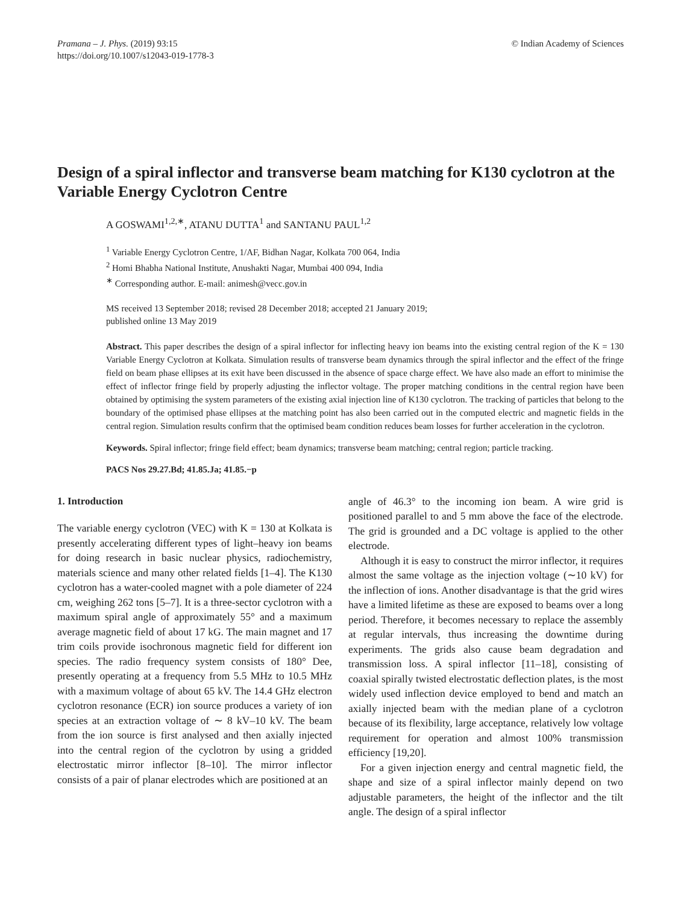Pramana – J. Phys. (2019) 93:15
https://doi.org/10.1007/s12043-019-1778-3
© Indian Academy of Sciences
Design of a spiral inflector and transverse beam matching for K130 cyclotron at the Variable Energy Cyclotron Centre
A GOSWAMI<sup>1,2,∗</sup>, ATANU DUTTA<sup>1</sup> and SANTANU PAUL<sup>1,2</sup>
<sup>1</sup> Variable Energy Cyclotron Centre, 1/AF, Bidhan Nagar, Kolkata 700 064, India
<sup>2</sup> Homi Bhabha National Institute, Anushakti Nagar, Mumbai 400 094, India
<sup>∗</sup> Corresponding author. E-mail: animesh@vecc.gov.in
MS received 13 September 2018; revised 28 December 2018; accepted 21 January 2019;
published online 13 May 2019
Abstract. This paper describes the design of a spiral inflector for inflecting heavy ion beams into the existing central region of the K = 130 Variable Energy Cyclotron at Kolkata. Simulation results of transverse beam dynamics through the spiral inflector and the effect of the fringe field on beam phase ellipses at its exit have been discussed in the absence of space charge effect. We have also made an effort to minimise the effect of inflector fringe field by properly adjusting the inflector voltage. The proper matching conditions in the central region have been obtained by optimising the system parameters of the existing axial injection line of K130 cyclotron. The tracking of particles that belong to the boundary of the optimised phase ellipses at the matching point has also been carried out in the computed electric and magnetic fields in the central region. Simulation results confirm that the optimised beam condition reduces beam losses for further acceleration in the cyclotron.
Keywords. Spiral inflector; fringe field effect; beam dynamics; transverse beam matching; central region; particle tracking.
PACS Nos 29.27.Bd; 41.85.Ja; 41.85.−p
1. Introduction
The variable energy cyclotron (VEC) with K = 130 at Kolkata is presently accelerating different types of light–heavy ion beams for doing research in basic nuclear physics, radiochemistry, materials science and many other related fields [1–4]. The K130 cyclotron has a water-cooled magnet with a pole diameter of 224 cm, weighing 262 tons [5–7]. It is a three-sector cyclotron with a maximum spiral angle of approximately 55° and a maximum average magnetic field of about 17 kG. The main magnet and 17 trim coils provide isochronous magnetic field for different ion species. The radio frequency system consists of 180° Dee, presently operating at a frequency from 5.5 MHz to 10.5 MHz with a maximum voltage of about 65 kV. The 14.4 GHz electron cyclotron resonance (ECR) ion source produces a variety of ion species at an extraction voltage of ∼ 8 kV–10 kV. The beam from the ion source is first analysed and then axially injected into the central region of the cyclotron by using a gridded electrostatic mirror inflector [8–10]. The mirror inflector consists of a pair of planar electrodes which are positioned at an
angle of 46.3° to the incoming ion beam. A wire grid is positioned parallel to and 5 mm above the face of the electrode. The grid is grounded and a DC voltage is applied to the other electrode.
Although it is easy to construct the mirror inflector, it requires almost the same voltage as the injection voltage (∼10 kV) for the inflection of ions. Another disadvantage is that the grid wires have a limited lifetime as these are exposed to beams over a long period. Therefore, it becomes necessary to replace the assembly at regular intervals, thus increasing the downtime during experiments. The grids also cause beam degradation and transmission loss. A spiral inflector [11–18], consisting of coaxial spirally twisted electrostatic deflection plates, is the most widely used inflection device employed to bend and match an axially injected beam with the median plane of a cyclotron because of its flexibility, large acceptance, relatively low voltage requirement for operation and almost 100% transmission efficiency [19,20].
For a given injection energy and central magnetic field, the shape and size of a spiral inflector mainly depend on two adjustable parameters, the height of the inflector and the tilt angle. The design of a spiral inflector